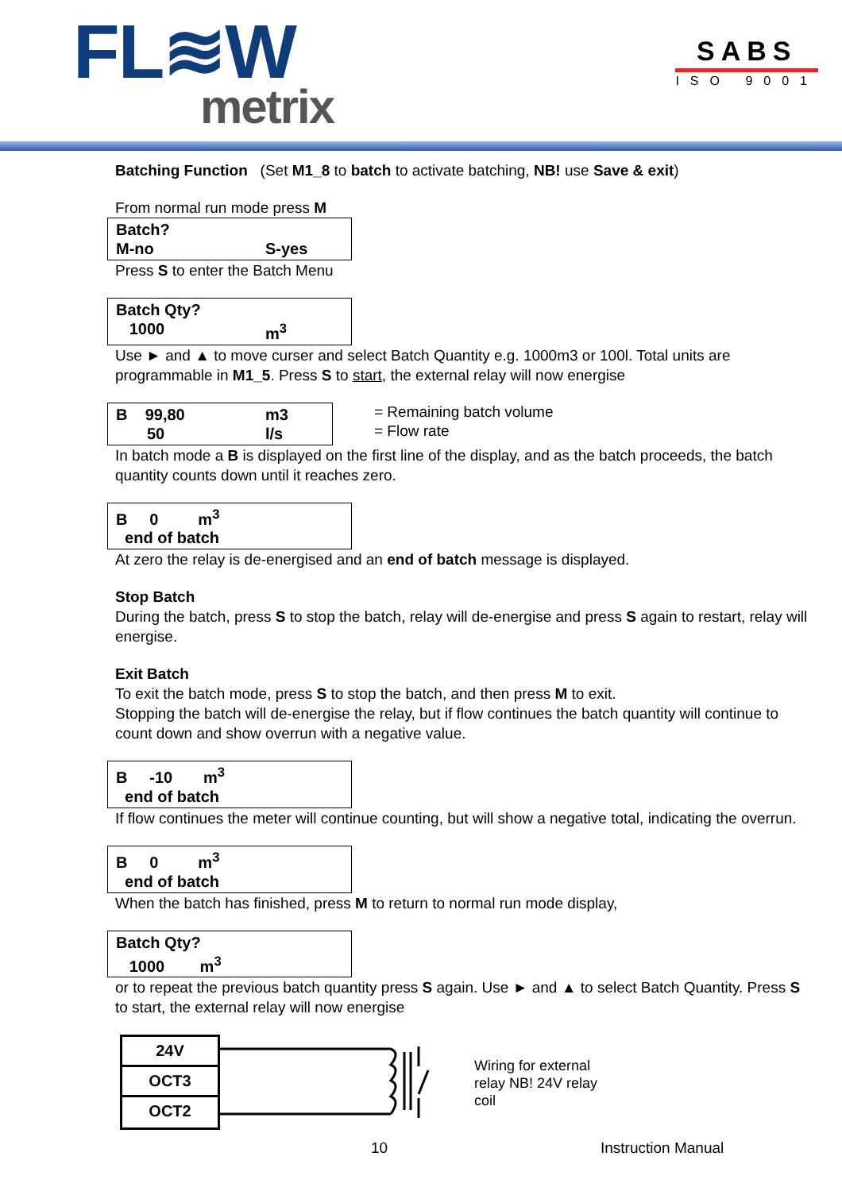FL≋W
metrix
SABS
ISO 9001
Batching Function (Set M1_8 to batch to activate batching, NB! use Save & exit)
From normal run mode press M
Batch?
M-no S-yes
Press S to enter the Batch Menu
Batch Qty?
1000 m<sup>3</sup>
Use ► and ▲ to move curser and select Batch Quantity e.g. 1000m3 or 100l. Total units are programmable in M1_5. Press S to start, the external relay will now energise
B 99,80 m3
50 l/s
= Remaining batch volume
= Flow rate
In batch mode a B is displayed on the first line of the display, and as the batch proceeds, the batch quantity counts down until it reaches zero.
B 0 m<sup>3</sup>
end of batch
At zero the relay is de-energised and an end of batch message is displayed.
Stop Batch
During the batch, press S to stop the batch, relay will de-energise and press S again to restart, relay will energise.
Exit Batch
To exit the batch mode, press S to stop the batch, and then press M to exit.
Stopping the batch will de-energise the relay, but if flow continues the batch quantity will continue to count down and show overrun with a negative value.
B -10 m<sup>3</sup>
end of batch
If flow continues the meter will continue counting, but will show a negative total, indicating the overrun.
B 0 m<sup>3</sup>
end of batch
When the batch has finished, press M to return to normal run mode display,
Batch Qty?
1000 m<sup>3</sup>
or to repeat the previous batch quantity press S again. Use ► and ▲ to select Batch Quantity. Press S to start, the external relay will now energise
24V
OCT3
OCT2
Wiring for external
relay NB! 24V relay
coil
10 Instruction Manual